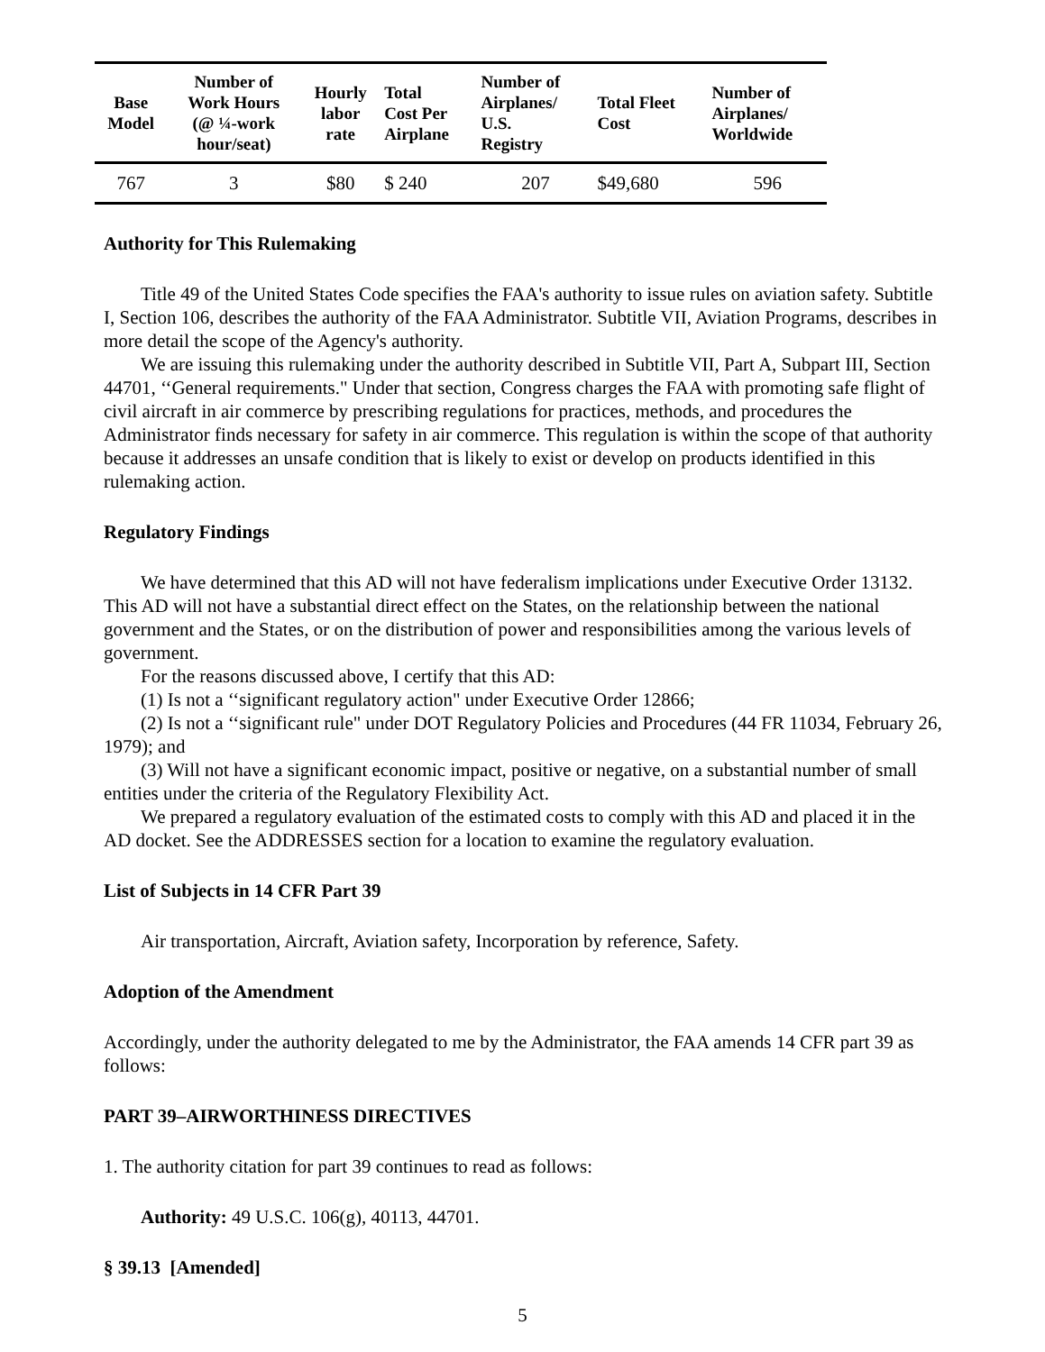| Base Model | Number of Work Hours (@ ¼-work hour/seat) | Hourly labor rate | Total Cost Per Airplane | Number of Airplanes/ U.S. Registry | Total Fleet Cost | Number of Airplanes/ Worldwide |
| --- | --- | --- | --- | --- | --- | --- |
| 767 | 3 | $80 | $ 240 | 207 | $49,680 | 596 |
Authority for This Rulemaking
Title 49 of the United States Code specifies the FAA's authority to issue rules on aviation safety. Subtitle I, Section 106, describes the authority of the FAA Administrator. Subtitle VII, Aviation Programs, describes in more detail the scope of the Agency's authority.
We are issuing this rulemaking under the authority described in Subtitle VII, Part A, Subpart III, Section 44701, ‘‘General requirements." Under that section, Congress charges the FAA with promoting safe flight of civil aircraft in air commerce by prescribing regulations for practices, methods, and procedures the Administrator finds necessary for safety in air commerce. This regulation is within the scope of that authority because it addresses an unsafe condition that is likely to exist or develop on products identified in this rulemaking action.
Regulatory Findings
We have determined that this AD will not have federalism implications under Executive Order 13132. This AD will not have a substantial direct effect on the States, on the relationship between the national government and the States, or on the distribution of power and responsibilities among the various levels of government.
For the reasons discussed above, I certify that this AD:
(1) Is not a ‘‘significant regulatory action" under Executive Order 12866;
(2) Is not a ‘‘significant rule" under DOT Regulatory Policies and Procedures (44 FR 11034, February 26, 1979); and
(3) Will not have a significant economic impact, positive or negative, on a substantial number of small entities under the criteria of the Regulatory Flexibility Act.
We prepared a regulatory evaluation of the estimated costs to comply with this AD and placed it in the AD docket. See the ADDRESSES section for a location to examine the regulatory evaluation.
List of Subjects in 14 CFR Part 39
Air transportation, Aircraft, Aviation safety, Incorporation by reference, Safety.
Adoption of the Amendment
Accordingly, under the authority delegated to me by the Administrator, the FAA amends 14 CFR part 39 as follows:
PART 39–AIRWORTHINESS DIRECTIVES
1. The authority citation for part 39 continues to read as follows:
Authority: 49 U.S.C. 106(g), 40113, 44701.
§ 39.13 [Amended]
5